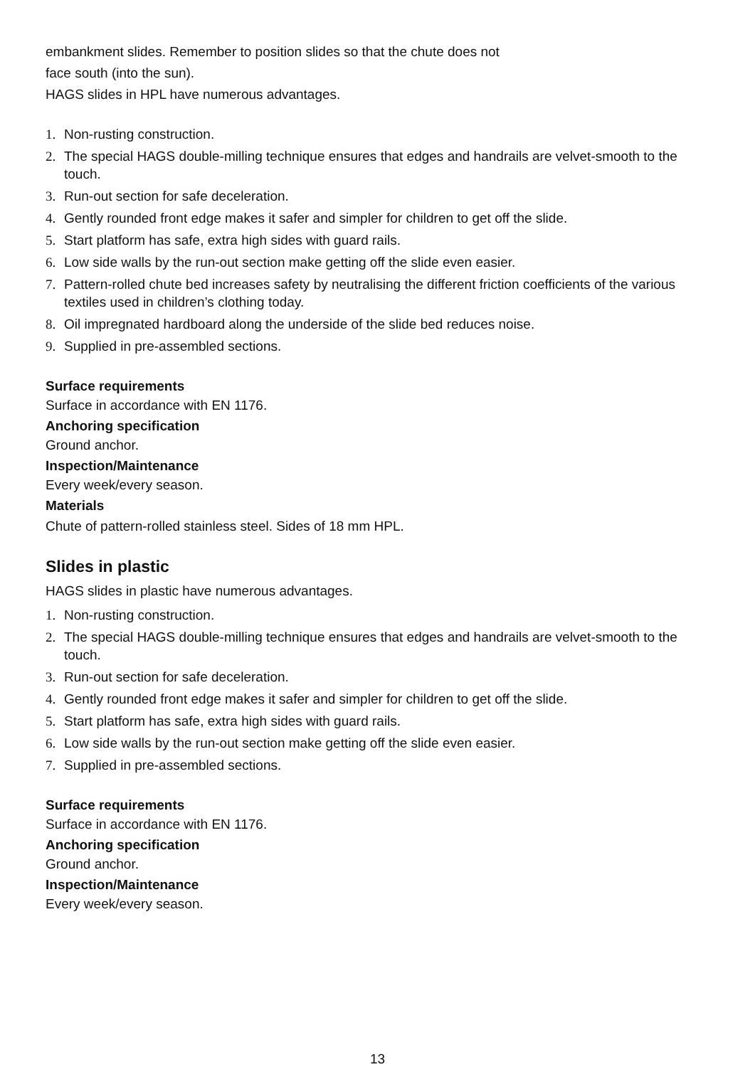embankment slides. Remember to position slides so that the chute does not
face south (into the sun).
HAGS slides in HPL have numerous advantages.
1. Non-rusting construction.
2. The special HAGS double-milling technique ensures that edges and handrails are velvet-smooth to the touch.
3. Run-out section for safe deceleration.
4. Gently rounded front edge makes it safer and simpler for children to get off the slide.
5. Start platform has safe, extra high sides with guard rails.
6. Low side walls by the run-out section make getting off the slide even easier.
7. Pattern-rolled chute bed increases safety by neutralising the different friction coefficients of the various textiles used in children’s clothing today.
8. Oil impregnated hardboard along the underside of the slide bed reduces noise.
9. Supplied in pre-assembled sections.
Surface requirements
Surface in accordance with EN 1176.
Anchoring specification
Ground anchor.
Inspection/Maintenance
Every week/every season.
Materials
Chute of pattern-rolled stainless steel. Sides of 18 mm HPL.
Slides in plastic
HAGS slides in plastic have numerous advantages.
1. Non-rusting construction.
2. The special HAGS double-milling technique ensures that edges and handrails are velvet-smooth to the touch.
3. Run-out section for safe deceleration.
4. Gently rounded front edge makes it safer and simpler for children to get off the slide.
5. Start platform has safe, extra high sides with guard rails.
6. Low side walls by the run-out section make getting off the slide even easier.
7. Supplied in pre-assembled sections.
Surface requirements
Surface in accordance with EN 1176.
Anchoring specification
Ground anchor.
Inspection/Maintenance
Every week/every season.
13